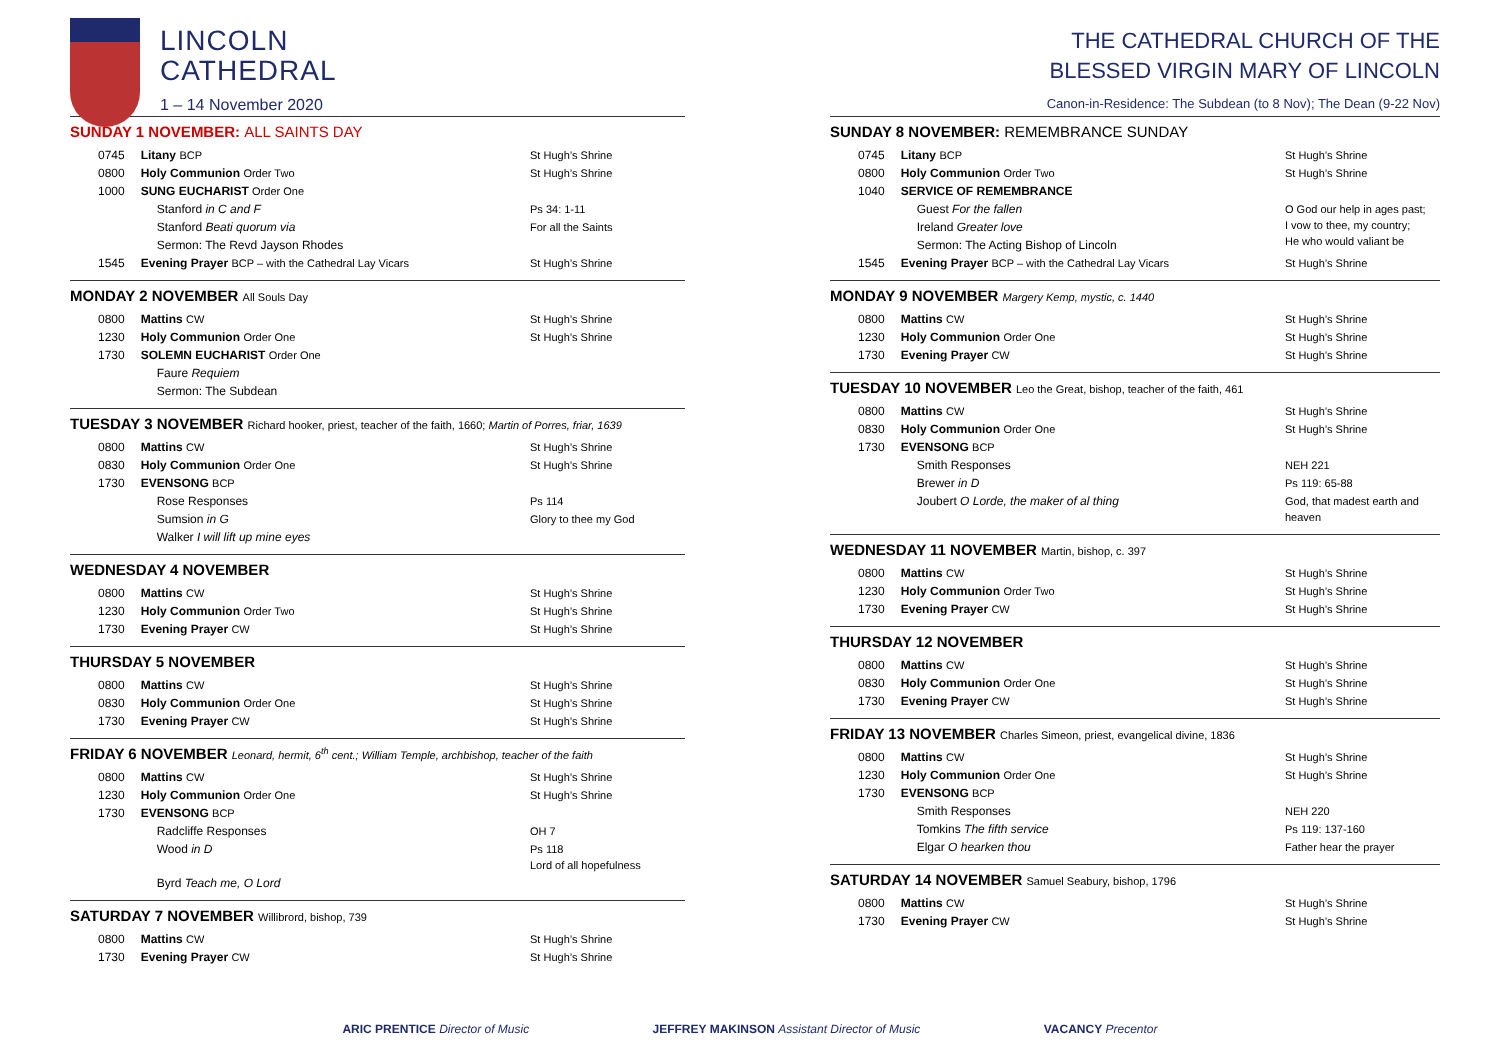LINCOLN
CATHEDRAL
1 – 14 November 2020
SUNDAY 1 NOVEMBER: ALL SAINTS DAY
| 0745 | Litany BCP | St Hugh’s Shrine |
| 0800 | Holy Communion Order Two | St Hugh’s Shrine |
| 1000 | SUNG EUCHARIST Order One | |
| | Stanford in C and F | Ps 34: 1-11 |
| | Stanford Beati quorum via | For all the Saints |
| | Sermon: The Revd Jayson Rhodes | |
| 1545 | Evening Prayer BCP – with the Cathedral Lay Vicars | St Hugh’s Shrine |
MONDAY 2 NOVEMBER All Souls Day
| 0800 | Mattins CW | St Hugh’s Shrine |
| 1230 | Holy Communion Order One | St Hugh’s Shrine |
| 1730 | SOLEMN EUCHARIST Order One | |
| | Faure Requiem | |
| | Sermon: The Subdean | |
TUESDAY 3 NOVEMBER Richard hooker, priest, teacher of the faith, 1660; Martin of Porres, friar, 1639
| 0800 | Mattins CW | St Hugh’s Shrine |
| 0830 | Holy Communion Order One | St Hugh’s Shrine |
| 1730 | EVENSONG BCP | |
| | Rose Responses | Ps 114 |
| | Sumsion in G | Glory to thee my God |
| | Walker I will lift up mine eyes | |
WEDNESDAY 4 NOVEMBER
| 0800 | Mattins CW | St Hugh’s Shrine |
| 1230 | Holy Communion Order Two | St Hugh’s Shrine |
| 1730 | Evening Prayer CW | St Hugh’s Shrine |
THURSDAY 5 NOVEMBER
| 0800 | Mattins CW | St Hugh’s Shrine |
| 0830 | Holy Communion Order One | St Hugh’s Shrine |
| 1730 | Evening Prayer CW | St Hugh’s Shrine |
FRIDAY 6 NOVEMBER Leonard, hermit, 6<sup>th</sup> cent.; William Temple, archbishop, teacher of the faith
| 0800 | Mattins CW | St Hugh’s Shrine |
| 1230 | Holy Communion Order One | St Hugh’s Shrine |
| 1730 | EVENSONG BCP | |
| | Radcliffe Responses | OH 7 |
| | Wood in D | Ps 118 Lord of all hopefulness |
| | Byrd Teach me, O Lord | |
SATURDAY 7 NOVEMBER Willibrord, bishop, 739
| 0800 | Mattins CW | St Hugh’s Shrine |
| 1730 | Evening Prayer CW | St Hugh’s Shrine |
THE CATHEDRAL CHURCH OF THE
BLESSED VIRGIN MARY OF LINCOLN
Canon-in-Residence: The Subdean (to 8 Nov); The Dean (9-22 Nov)
SUNDAY 8 NOVEMBER: REMEMBRANCE SUNDAY
| 0745 | Litany BCP | St Hugh’s Shrine |
| 0800 | Holy Communion Order Two | St Hugh’s Shrine |
| 1040 | SERVICE OF REMEMBRANCE | |
| | Guest For the fallen | O God our help in ages past; I vow to thee, my country; He who would valiant be |
| | Ireland Greater love | |
| | Sermon: The Acting Bishop of Lincoln | |
| 1545 | Evening Prayer BCP – with the Cathedral Lay Vicars | St Hugh’s Shrine |
MONDAY 9 NOVEMBER Margery Kemp, mystic, c. 1440
| 0800 | Mattins CW | St Hugh’s Shrine |
| 1230 | Holy Communion Order One | St Hugh’s Shrine |
| 1730 | Evening Prayer CW | St Hugh’s Shrine |
TUESDAY 10 NOVEMBER Leo the Great, bishop, teacher of the faith, 461
| 0800 | Mattins CW | St Hugh’s Shrine |
| 0830 | Holy Communion Order One | St Hugh’s Shrine |
| 1730 | EVENSONG BCP | |
| | Smith Responses | NEH 221 |
| | Brewer in D | Ps 119: 65-88 |
| | Joubert O Lorde, the maker of al thing | God, that madest earth and heaven |
WEDNESDAY 11 NOVEMBER Martin, bishop, c. 397
| 0800 | Mattins CW | St Hugh’s Shrine |
| 1230 | Holy Communion Order Two | St Hugh’s Shrine |
| 1730 | Evening Prayer CW | St Hugh’s Shrine |
THURSDAY 12 NOVEMBER
| 0800 | Mattins CW | St Hugh’s Shrine |
| 0830 | Holy Communion Order One | St Hugh’s Shrine |
| 1730 | Evening Prayer CW | St Hugh’s Shrine |
FRIDAY 13 NOVEMBER Charles Simeon, priest, evangelical divine, 1836
| 0800 | Mattins CW | St Hugh’s Shrine |
| 1230 | Holy Communion Order One | St Hugh’s Shrine |
| 1730 | EVENSONG BCP | |
| | Smith Responses | NEH 220 |
| | Tomkins The fifth service | Ps 119: 137-160 |
| | Elgar O hearken thou | Father hear the prayer |
SATURDAY 14 NOVEMBER Samuel Seabury, bishop, 1796
| 0800 | Mattins CW | St Hugh’s Shrine |
| 1730 | Evening Prayer CW | St Hugh’s Shrine |
ARIC PRENTICE Director of Music JEFFREY MAKINSON Assistant Director of Music VACANCY Precentor